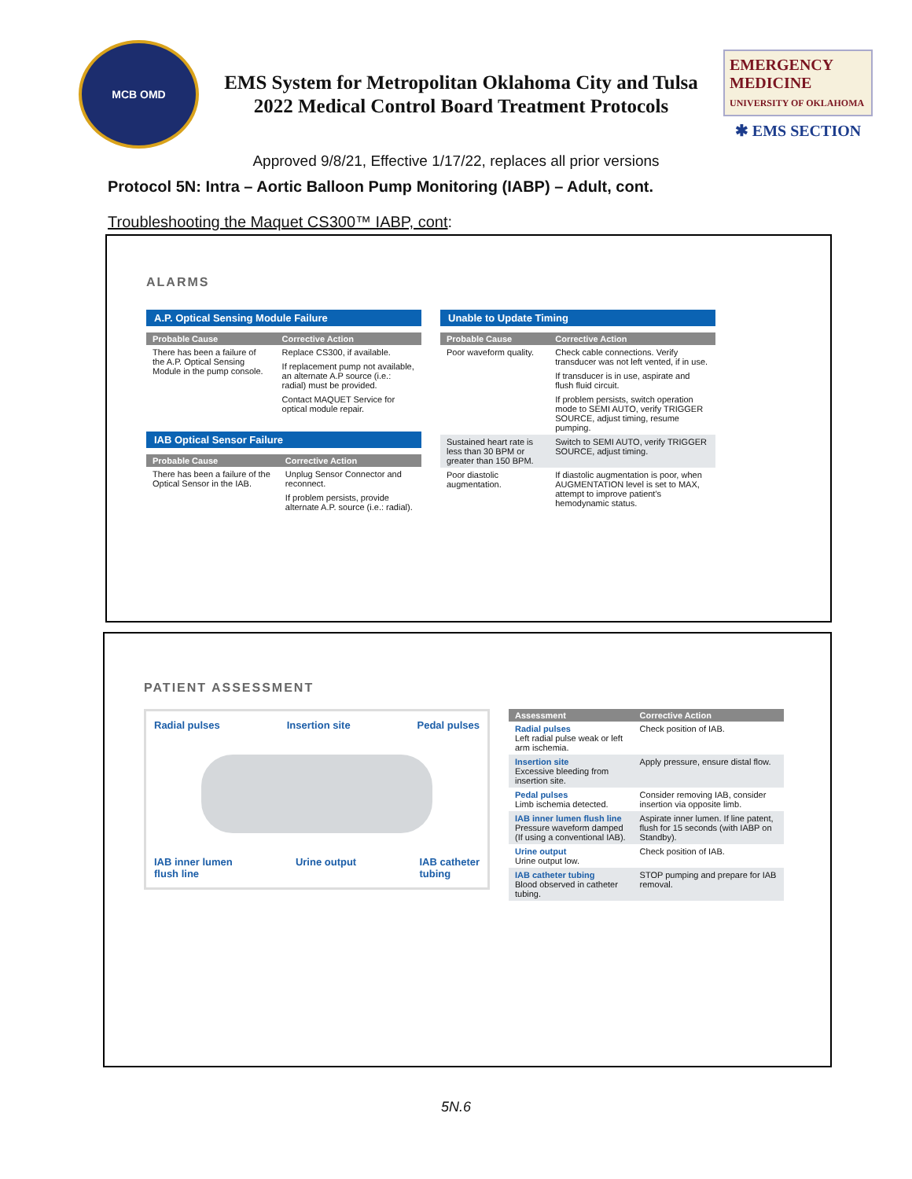MCB OMD
EMS System for Metropolitan Oklahoma City and Tulsa
2022 Medical Control Board Treatment Protocols
EMERGENCY MEDICINE
UNIVERSITY OF OKLAHOMA
✱ EMS SECTION
Approved 9/8/21, Effective 1/17/22, replaces all prior versions
Protocol 5N: Intra – Aortic Balloon Pump Monitoring (IABP) – Adult, cont.
Troubleshooting the Maquet CS300™ IABP, cont:
ALARMS
A.P. Optical Sensing Module Failure
| Probable Cause | Corrective Action |
| --- | --- |
| There has been a failure of the A.P. Optical Sensing Module in the pump console. | Replace CS300, if available. |
| | If replacement pump not available, an alternate A.P source (i.e.: radial) must be provided. |
| | Contact MAQUET Service for optical module repair. |
IAB Optical Sensor Failure
| Probable Cause | Corrective Action |
| --- | --- |
| There has been a failure of the Optical Sensor in the IAB. | Unplug Sensor Connector and reconnect. |
| | If problem persists, provide alternate A.P. source (i.e.: radial). |
Unable to Update Timing
| Probable Cause | Corrective Action |
| --- | --- |
| Poor waveform quality. | Check cable connections. Verify transducer was not left vented, if in use. |
| | If transducer is in use, aspirate and flush fluid circuit. |
| | If problem persists, switch operation mode to SEMI AUTO, verify TRIGGER SOURCE, adjust timing, resume pumping. |
| Sustained heart rate is less than 30 BPM or greater than 150 BPM. | Switch to SEMI AUTO, verify TRIGGER SOURCE, adjust timing. |
| Poor diastolic augmentation. | If diastolic augmentation is poor, when AUGMENTATION level is set to MAX, attempt to improve patient's hemodynamic status. |
PATIENT ASSESSMENT
Radial pulses Insertion site Pedal pulses
IAB inner lumen
flush line Urine output IAB catheter
tubing
| Assessment | Corrective Action |
| --- | --- |
| Radial pulses Left radial pulse weak or left arm ischemia. | Check position of IAB. |
| Insertion site Excessive bleeding from insertion site. | Apply pressure, ensure distal flow. |
| Pedal pulses Limb ischemia detected. | Consider removing IAB, consider insertion via opposite limb. |
| IAB inner lumen flush line Pressure waveform damped (If using a conventional IAB). | Aspirate inner lumen. If line patent, flush for 15 seconds (with IABP on Standby). |
| Urine output Urine output low. | Check position of IAB. |
| IAB catheter tubing Blood observed in catheter tubing. | STOP pumping and prepare for IAB removal. |
5N.6